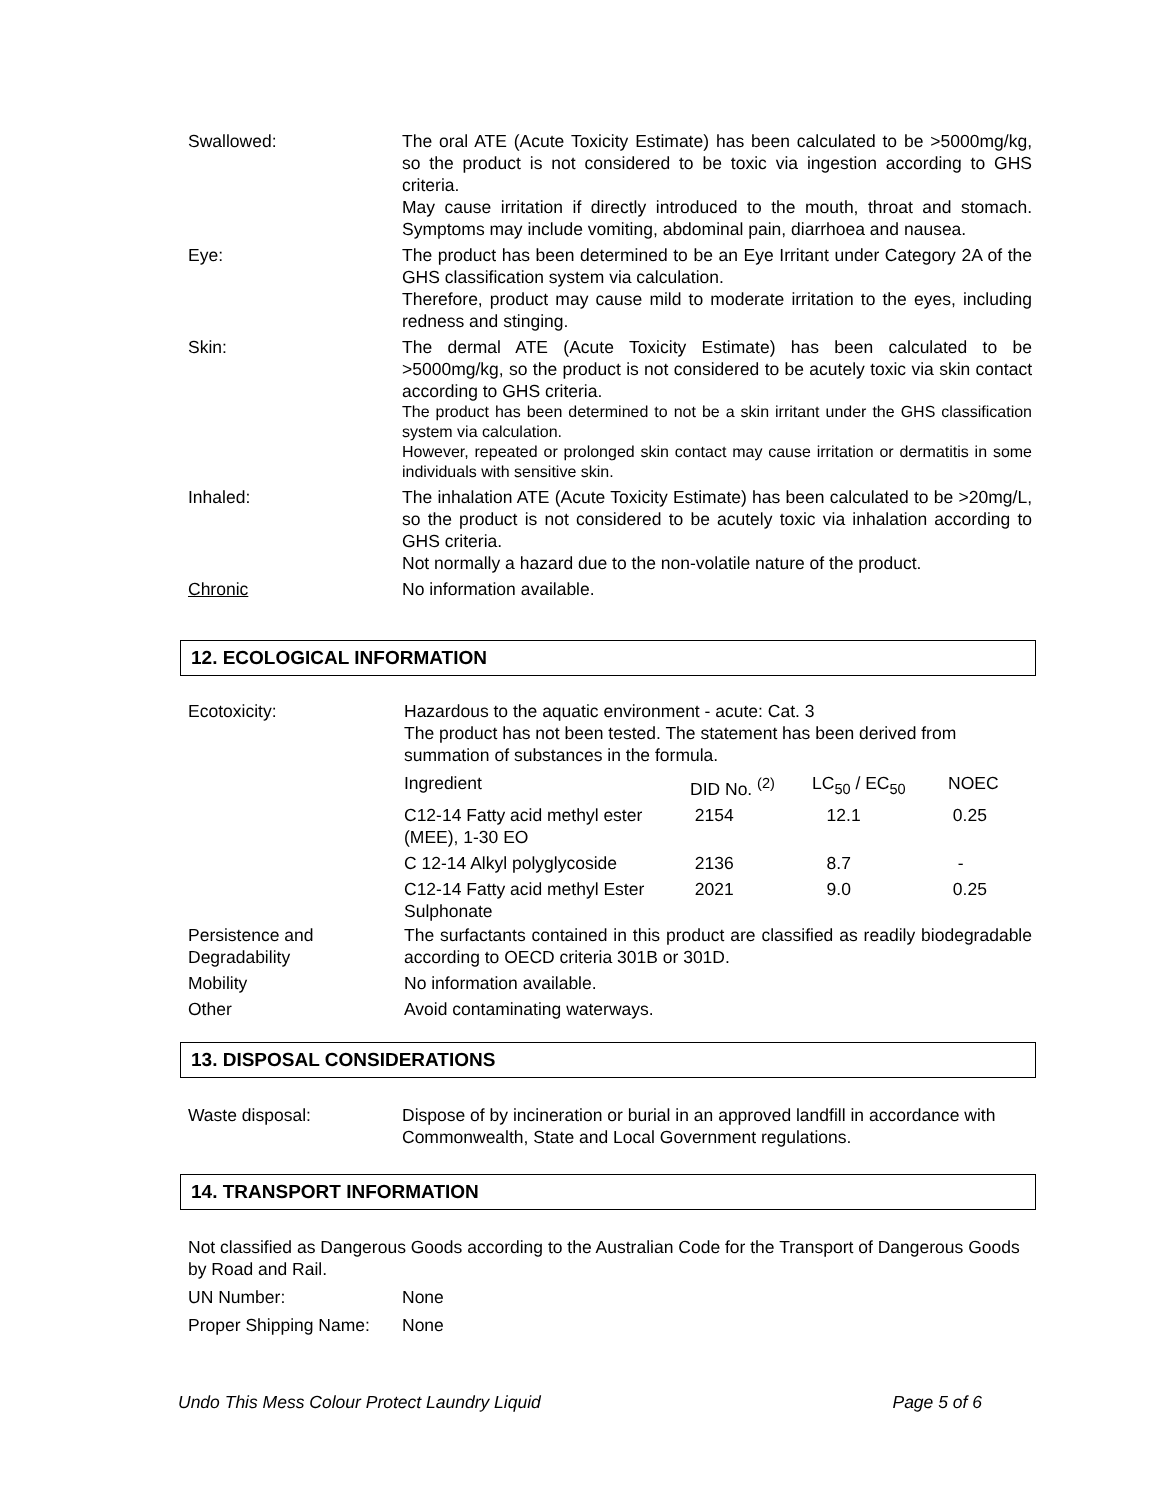Swallowed: The oral ATE (Acute Toxicity Estimate) has been calculated to be >5000mg/kg, so the product is not considered to be toxic via ingestion according to GHS criteria.
May cause irritation if directly introduced to the mouth, throat and stomach. Symptoms may include vomiting, abdominal pain, diarrhoea and nausea.
Eye: The product has been determined to be an Eye Irritant under Category 2A of the GHS classification system via calculation.
Therefore, product may cause mild to moderate irritation to the eyes, including redness and stinging.
Skin: The dermal ATE (Acute Toxicity Estimate) has been calculated to be >5000mg/kg, so the product is not considered to be acutely toxic via skin contact according to GHS criteria.
The product has been determined to not be a skin irritant under the GHS classification system via calculation.
However, repeated or prolonged skin contact may cause irritation or dermatitis in some individuals with sensitive skin.
Inhaled: The inhalation ATE (Acute Toxicity Estimate) has been calculated to be >20mg/L, so the product is not considered to be acutely toxic via inhalation according to GHS criteria.
Not normally a hazard due to the non-volatile nature of the product.
Chronic No information available.
12. ECOLOGICAL INFORMATION
Ecotoxicity: Hazardous to the aquatic environment - acute: Cat. 3
The product has not been tested. The statement has been derived from summation of substances in the formula.
| Ingredient | DID No. <sup>(2)</sup> | LC<sub>50</sub> / EC<sub>50</sub> | NOEC |
| C12-14 Fatty acid methyl ester (MEE), 1-30 EO | 2154 | 12.1 | 0.25 |
| C 12-14 Alkyl polyglycoside | 2136 | 8.7 | - |
| C12-14 Fatty acid methyl Ester Sulphonate | 2021 | 9.0 | 0.25 |
Persistence and Degradability
The surfactants contained in this product are classified as readily biodegradable according to OECD criteria 301B or 301D.
Mobility No information available.
Other Avoid contaminating waterways.
13. DISPOSAL CONSIDERATIONS
Waste disposal: Dispose of by incineration or burial in an approved landfill in accordance with Commonwealth, State and Local Government regulations.
14. TRANSPORT INFORMATION
Not classified as Dangerous Goods according to the Australian Code for the Transport of Dangerous Goods by Road and Rail.
UN Number: None
Proper Shipping Name:
None
Undo This Mess Colour Protect Laundry Liquid Page 5 of 6